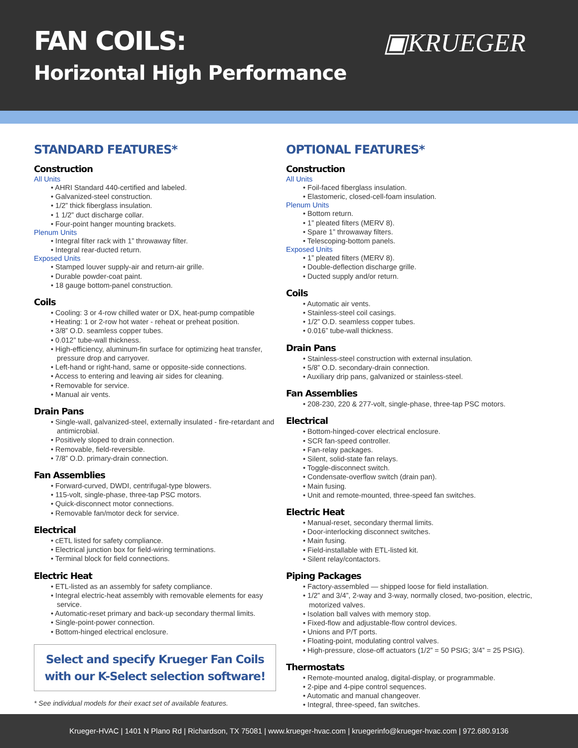FAN COILS:
Horizontal High Performance
▣KRUEGER
STANDARD FEATURES*
Construction
All Units
• AHRI Standard 440-certified and labeled.
• Galvanized-steel construction.
• 1/2” thick fiberglass insulation.
• 1 1/2” duct discharge collar.
• Four-point hanger mounting brackets.
Plenum Units
• Integral filter rack with 1” throwaway filter.
• Integral rear-ducted return.
Exposed Units
• Stamped louver supply-air and return-air grille.
• Durable powder-coat paint.
• 18 gauge bottom-panel construction.
Coils
• Cooling: 3 or 4-row chilled water or DX, heat-pump compatible
• Heating: 1 or 2-row hot water - reheat or preheat position.
• 3/8” O.D. seamless copper tubes.
• 0.012” tube-wall thickness.
• High-efficiency, aluminum-fin surface for optimizing heat transfer, pressure drop and carryover.
• Left-hand or right-hand, same or opposite-side connections.
• Access to entering and leaving air sides for cleaning.
• Removable for service.
• Manual air vents.
Drain Pans
• Single-wall, galvanized-steel, externally insulated - fire-retardant and antimicrobial.
• Positively sloped to drain connection.
• Removable, field-reversible.
• 7/8” O.D. primary-drain connection.
Fan Assemblies
• Forward-curved, DWDI, centrifugal-type blowers.
• 115-volt, single-phase, three-tap PSC motors.
• Quick-disconnect motor connections.
• Removable fan/motor deck for service.
Electrical
• cETL listed for safety compliance.
• Electrical junction box for field-wiring terminations.
• Terminal block for field connections.
Electric Heat
• ETL-listed as an assembly for safety compliance.
• Integral electric-heat assembly with removable elements for easy service.
• Automatic-reset primary and back-up secondary thermal limits.
• Single-point-power connection.
• Bottom-hinged electrical enclosure.
Select and specify Krueger Fan Coils
with our K-Select selection software!
* See individual models for their exact set of available features.
OPTIONAL FEATURES*
Construction
All Units
• Foil-faced fiberglass insulation.
• Elastomeric, closed-cell-foam insulation.
Plenum Units
• Bottom return.
• 1” pleated filters (MERV 8).
• Spare 1” throwaway filters.
• Telescoping-bottom panels.
Exposed Units
• 1” pleated filters (MERV 8).
• Double-deflection discharge grille.
• Ducted supply and/or return.
Coils
• Automatic air vents.
• Stainless-steel coil casings.
• 1/2” O.D. seamless copper tubes.
• 0.016” tube-wall thickness.
Drain Pans
• Stainless-steel construction with external insulation.
• 5/8” O.D. secondary-drain connection.
• Auxiliary drip pans, galvanized or stainless-steel.
Fan Assemblies
• 208-230, 220 & 277-volt, single-phase, three-tap PSC motors.
Electrical
• Bottom-hinged-cover electrical enclosure.
• SCR fan-speed controller.
• Fan-relay packages.
• Silent, solid-state fan relays.
• Toggle-disconnect switch.
• Condensate-overflow switch (drain pan).
• Main fusing.
• Unit and remote-mounted, three-speed fan switches.
Electric Heat
• Manual-reset, secondary thermal limits.
• Door-interlocking disconnect switches.
• Main fusing.
• Field-installable with ETL-listed kit.
• Silent relay/contactors.
Piping Packages
• Factory-assembled — shipped loose for field installation.
• 1/2” and 3/4”, 2-way and 3-way, normally closed, two-position, electric, motorized valves.
• Isolation ball valves with memory stop.
• Fixed-flow and adjustable-flow control devices.
• Unions and P/T ports.
• Floating-point, modulating control valves.
• High-pressure, close-off actuators (1/2” = 50 PSIG; 3/4” = 25 PSIG).
Thermostats
• Remote-mounted analog, digital-display, or programmable.
• 2-pipe and 4-pipe control sequences.
• Automatic and manual changeover.
• Integral, three-speed, fan switches.
Krueger-HVAC | 1401 N Plano Rd | Richardson, TX 75081 | www.krueger-hvac.com | kruegerinfo@krueger-hvac.com | 972.680.9136